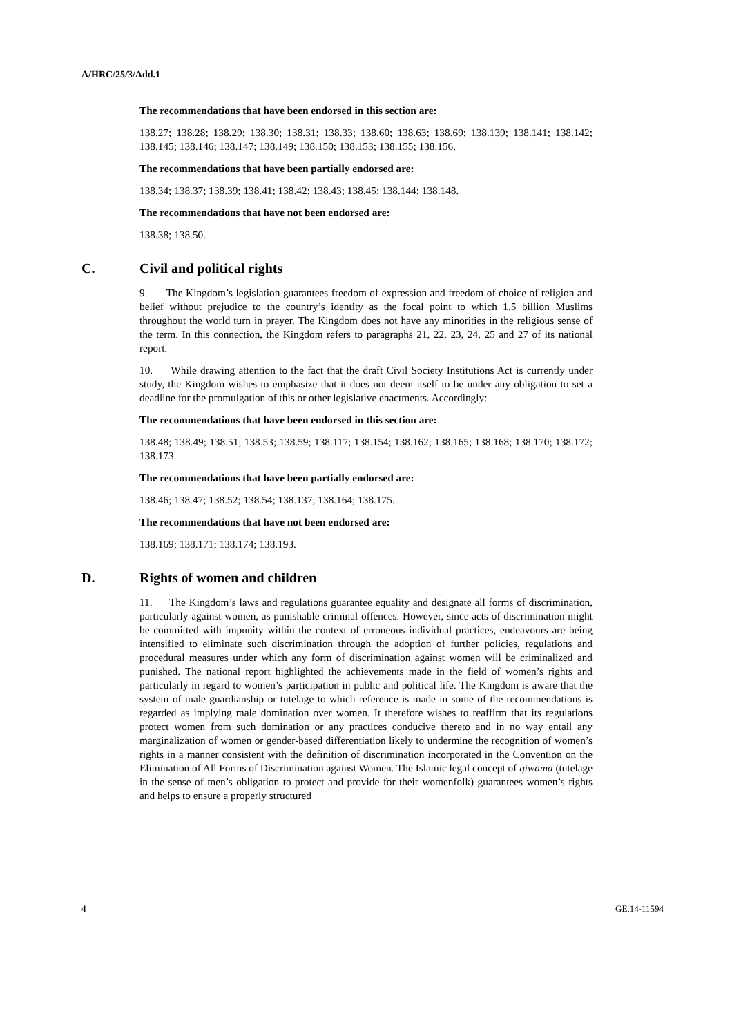A/HRC/25/3/Add.1
The recommendations that have been endorsed in this section are:
138.27; 138.28; 138.29; 138.30; 138.31; 138.33; 138.60; 138.63; 138.69; 138.139; 138.141; 138.142; 138.145; 138.146; 138.147; 138.149; 138.150; 138.153; 138.155; 138.156.
The recommendations that have been partially endorsed are:
138.34; 138.37; 138.39; 138.41; 138.42; 138.43; 138.45; 138.144; 138.148.
The recommendations that have not been endorsed are:
138.38; 138.50.
C. Civil and political rights
9. The Kingdom’s legislation guarantees freedom of expression and freedom of choice of religion and belief without prejudice to the country’s identity as the focal point to which 1.5 billion Muslims throughout the world turn in prayer. The Kingdom does not have any minorities in the religious sense of the term. In this connection, the Kingdom refers to paragraphs 21, 22, 23, 24, 25 and 27 of its national report.
10. While drawing attention to the fact that the draft Civil Society Institutions Act is currently under study, the Kingdom wishes to emphasize that it does not deem itself to be under any obligation to set a deadline for the promulgation of this or other legislative enactments. Accordingly:
The recommendations that have been endorsed in this section are:
138.48; 138.49; 138.51; 138.53; 138.59; 138.117; 138.154; 138.162; 138.165; 138.168; 138.170; 138.172; 138.173.
The recommendations that have been partially endorsed are:
138.46; 138.47; 138.52; 138.54; 138.137; 138.164; 138.175.
The recommendations that have not been endorsed are:
138.169; 138.171; 138.174; 138.193.
D. Rights of women and children
11. The Kingdom’s laws and regulations guarantee equality and designate all forms of discrimination, particularly against women, as punishable criminal offences. However, since acts of discrimination might be committed with impunity within the context of erroneous individual practices, endeavours are being intensified to eliminate such discrimination through the adoption of further policies, regulations and procedural measures under which any form of discrimination against women will be criminalized and punished. The national report highlighted the achievements made in the field of women’s rights and particularly in regard to women’s participation in public and political life. The Kingdom is aware that the system of male guardianship or tutelage to which reference is made in some of the recommendations is regarded as implying male domination over women. It therefore wishes to reaffirm that its regulations protect women from such domination or any practices conducive thereto and in no way entail any marginalization of women or gender-based differentiation likely to undermine the recognition of women’s rights in a manner consistent with the definition of discrimination incorporated in the Convention on the Elimination of All Forms of Discrimination against Women. The Islamic legal concept of qiwama (tutelage in the sense of men’s obligation to protect and provide for their womenfolk) guarantees women’s rights and helps to ensure a properly structured
4 GE.14-11594